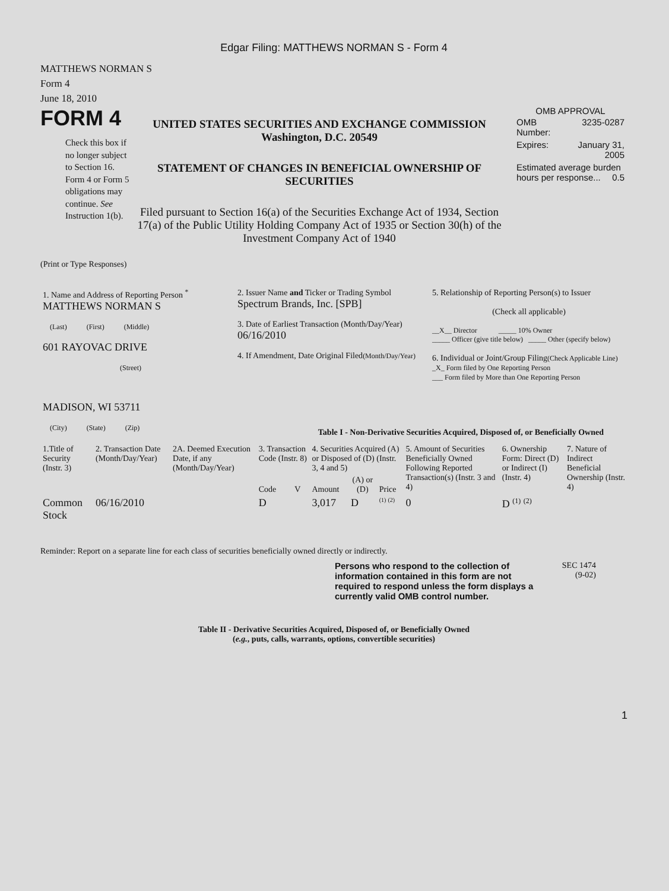Edgar Filing: MATTHEWS NORMAN S - Form 4
MATTHEWS NORMAN S
Form 4
June 18, 2010
FORM 4
Check this box if no longer subject to Section 16. Form 4 or Form 5 obligations may continue. See Instruction 1(b).
UNITED STATES SECURITIES AND EXCHANGE COMMISSION
Washington, D.C. 20549
STATEMENT OF CHANGES IN BENEFICIAL OWNERSHIP OF SECURITIES
Filed pursuant to Section 16(a) of the Securities Exchange Act of 1934, Section 17(a) of the Public Utility Holding Company Act of 1935 or Section 30(h) of the Investment Company Act of 1940
OMB APPROVAL
| OMB Number: | 3235-0287 |
| Expires: | January 31, 2005 |
| Estimated average burden hours per response... 0.5 | |
(Print or Type Responses)
| 1. Name and Address of Reporting Person <sup>*</sup> MATTHEWS NORMAN S (Last) (First) (Middle) 601 RAYOVAC DRIVE (Street) MADISON, WI 53711 (City) (State) (Zip) | 2. Issuer Name and Ticker or Trading Symbol Spectrum Brands, Inc. [SPB] 3. Date of Earliest Transaction (Month/Day/Year) 06/16/2010 4. If Amendment, Date Original Filed (Month/Day/Year) | 5. Relationship of Reporting Person(s) to Issuer (Check all applicable) __X__ Director _____ 10% Owner _____ Officer (give title below) _____ Other (specify below) 6. Individual or Joint/Group Filing (Check Applicable Line) _X_ Form filed by One Reporting Person ___ Form filed by More than One Reporting Person |
Table I - Non-Derivative Securities Acquired, Disposed of, or Beneficially Owned
| 1.Title of Security (Instr. 3) | 2. Transaction Date (Month/Day/Year) | 2A. Deemed Execution Date, if any (Month/Day/Year) | 3. Transaction Code (Instr. 8) | | 4. Securities Acquired (A) or Disposed of (D) (Instr. 3, 4 and 5) | | | 5. Amount of Securities Beneficially Owned Following Reported Transaction(s) (Instr. 3 and 4) | 6. Ownership Form: Direct (D) or Indirect (I) (Instr. 4) | 7. Nature of Indirect Beneficial Ownership (Instr. 4) |
| --- | --- | --- | --- | --- | --- | --- | --- | --- | --- | --- |
| | | | Code | V | Amount | (A) or (D) | Price | | | |
| Common Stock | 06/16/2010 | | D | | 3,017 | D | <sup>(1)</sup> <sup>(2)</sup> | 0 | D <sup>(1)</sup> <sup>(2)</sup> | |
Reminder: Report on a separate line for each class of securities beneficially owned directly or indirectly.
Persons who respond to the collection of information contained in this form are not required to respond unless the form displays a currently valid OMB control number.
SEC 1474
(9-02)
Table II - Derivative Securities Acquired, Disposed of, or Beneficially Owned
(e.g., puts, calls, warrants, options, convertible securities)
1